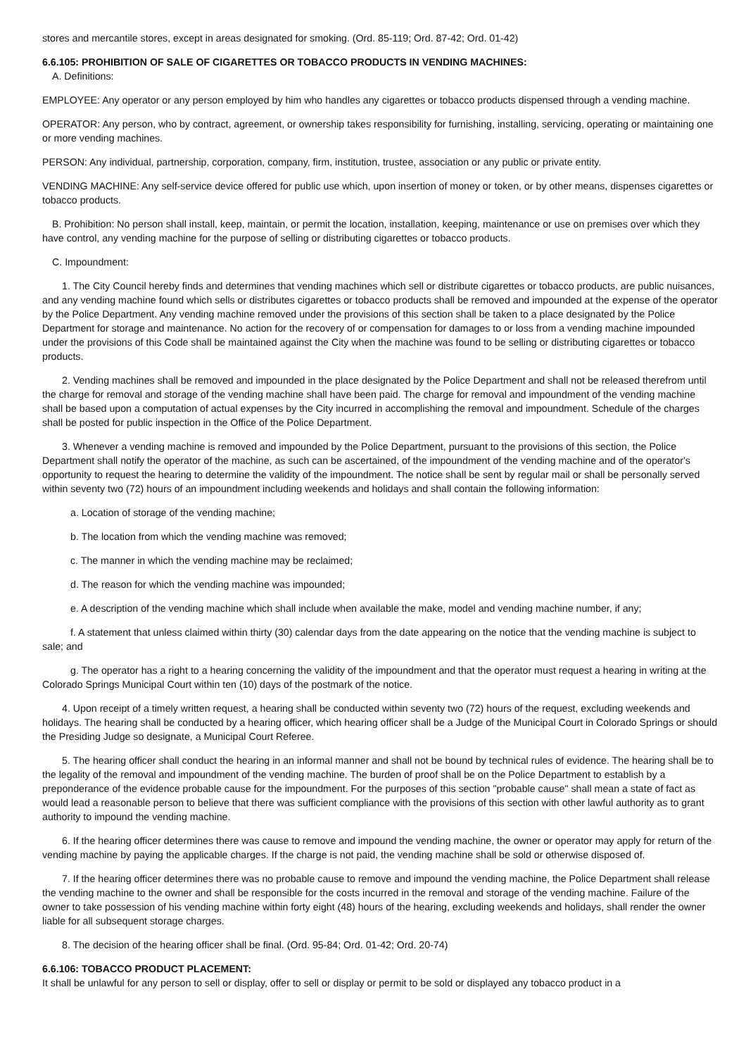stores and mercantile stores, except in areas designated for smoking. (Ord. 85-119; Ord. 87-42; Ord. 01-42)
6.6.105: PROHIBITION OF SALE OF CIGARETTES OR TOBACCO PRODUCTS IN VENDING MACHINES:
A. Definitions:
EMPLOYEE: Any operator or any person employed by him who handles any cigarettes or tobacco products dispensed through a vending machine.
OPERATOR: Any person, who by contract, agreement, or ownership takes responsibility for furnishing, installing, servicing, operating or maintaining one or more vending machines.
PERSON: Any individual, partnership, corporation, company, firm, institution, trustee, association or any public or private entity.
VENDING MACHINE: Any self-service device offered for public use which, upon insertion of money or token, or by other means, dispenses cigarettes or tobacco products.
B. Prohibition: No person shall install, keep, maintain, or permit the location, installation, keeping, maintenance or use on premises over which they have control, any vending machine for the purpose of selling or distributing cigarettes or tobacco products.
C. Impoundment:
1. The City Council hereby finds and determines that vending machines which sell or distribute cigarettes or tobacco products, are public nuisances, and any vending machine found which sells or distributes cigarettes or tobacco products shall be removed and impounded at the expense of the operator by the Police Department. Any vending machine removed under the provisions of this section shall be taken to a place designated by the Police Department for storage and maintenance. No action for the recovery of or compensation for damages to or loss from a vending machine impounded under the provisions of this Code shall be maintained against the City when the machine was found to be selling or distributing cigarettes or tobacco products.
2. Vending machines shall be removed and impounded in the place designated by the Police Department and shall not be released therefrom until the charge for removal and storage of the vending machine shall have been paid. The charge for removal and impoundment of the vending machine shall be based upon a computation of actual expenses by the City incurred in accomplishing the removal and impoundment. Schedule of the charges shall be posted for public inspection in the Office of the Police Department.
3. Whenever a vending machine is removed and impounded by the Police Department, pursuant to the provisions of this section, the Police Department shall notify the operator of the machine, as such can be ascertained, of the impoundment of the vending machine and of the operator's opportunity to request the hearing to determine the validity of the impoundment. The notice shall be sent by regular mail or shall be personally served within seventy two (72) hours of an impoundment including weekends and holidays and shall contain the following information:
a. Location of storage of the vending machine;
b. The location from which the vending machine was removed;
c. The manner in which the vending machine may be reclaimed;
d. The reason for which the vending machine was impounded;
e. A description of the vending machine which shall include when available the make, model and vending machine number, if any;
f. A statement that unless claimed within thirty (30) calendar days from the date appearing on the notice that the vending machine is subject to sale; and
g. The operator has a right to a hearing concerning the validity of the impoundment and that the operator must request a hearing in writing at the Colorado Springs Municipal Court within ten (10) days of the postmark of the notice.
4. Upon receipt of a timely written request, a hearing shall be conducted within seventy two (72) hours of the request, excluding weekends and holidays. The hearing shall be conducted by a hearing officer, which hearing officer shall be a Judge of the Municipal Court in Colorado Springs or should the Presiding Judge so designate, a Municipal Court Referee.
5. The hearing officer shall conduct the hearing in an informal manner and shall not be bound by technical rules of evidence. The hearing shall be to the legality of the removal and impoundment of the vending machine. The burden of proof shall be on the Police Department to establish by a preponderance of the evidence probable cause for the impoundment. For the purposes of this section "probable cause" shall mean a state of fact as would lead a reasonable person to believe that there was sufficient compliance with the provisions of this section with other lawful authority as to grant authority to impound the vending machine.
6. If the hearing officer determines there was cause to remove and impound the vending machine, the owner or operator may apply for return of the vending machine by paying the applicable charges. If the charge is not paid, the vending machine shall be sold or otherwise disposed of.
7. If the hearing officer determines there was no probable cause to remove and impound the vending machine, the Police Department shall release the vending machine to the owner and shall be responsible for the costs incurred in the removal and storage of the vending machine. Failure of the owner to take possession of his vending machine within forty eight (48) hours of the hearing, excluding weekends and holidays, shall render the owner liable for all subsequent storage charges.
8. The decision of the hearing officer shall be final. (Ord. 95-84; Ord. 01-42; Ord. 20-74)
6.6.106: TOBACCO PRODUCT PLACEMENT:
It shall be unlawful for any person to sell or display, offer to sell or display or permit to be sold or displayed any tobacco product in a